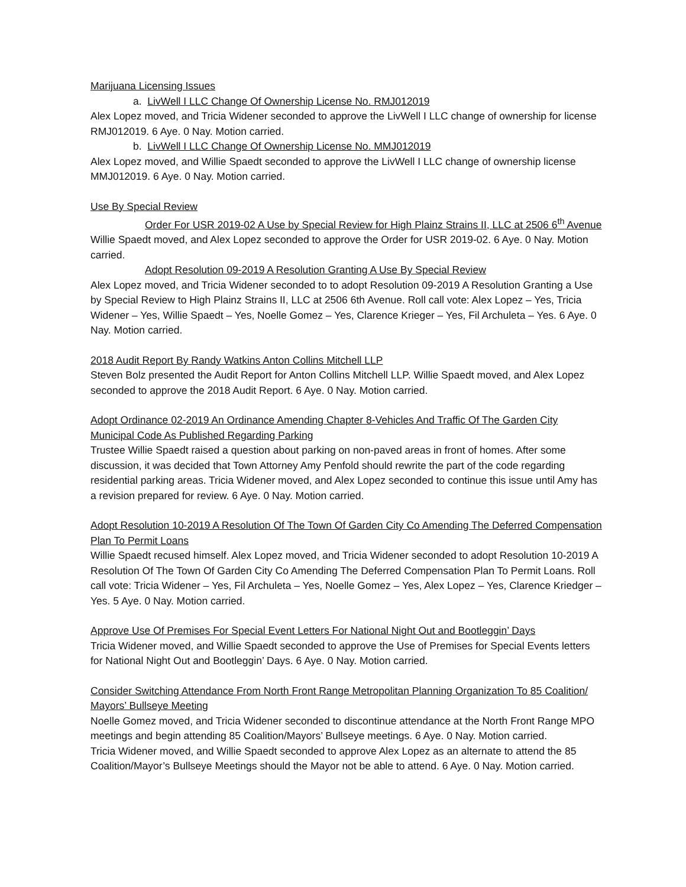Marijuana Licensing Issues
a. LivWell I LLC Change Of Ownership License No. RMJ012019
Alex Lopez moved, and Tricia Widener seconded to approve the LivWell I LLC change of ownership for license RMJ012019. 6 Aye. 0 Nay. Motion carried.
b. LivWell I LLC Change Of Ownership License No. MMJ012019
Alex Lopez moved, and Willie Spaedt seconded to approve the LivWell I LLC change of ownership license MMJ012019. 6 Aye. 0 Nay. Motion carried.
Use By Special Review
Order For USR 2019-02 A Use by Special Review for High Plainz Strains II, LLC at 2506 6<sup>th</sup> Avenue
Willie Spaedt moved, and Alex Lopez seconded to approve the Order for USR 2019-02. 6 Aye. 0 Nay. Motion carried.
Adopt Resolution 09-2019 A Resolution Granting A Use By Special Review
Alex Lopez moved, and Tricia Widener seconded to to adopt Resolution 09-2019 A Resolution Granting a Use by Special Review to High Plainz Strains II, LLC at 2506 6th Avenue. Roll call vote: Alex Lopez – Yes, Tricia Widener – Yes, Willie Spaedt – Yes, Noelle Gomez – Yes, Clarence Krieger – Yes, Fil Archuleta – Yes. 6 Aye. 0 Nay. Motion carried.
2018 Audit Report By Randy Watkins Anton Collins Mitchell LLP
Steven Bolz presented the Audit Report for Anton Collins Mitchell LLP. Willie Spaedt moved, and Alex Lopez seconded to approve the 2018 Audit Report. 6 Aye. 0 Nay. Motion carried.
Adopt Ordinance 02-2019 An Ordinance Amending Chapter 8-Vehicles And Traffic Of The Garden City Municipal Code As Published Regarding Parking
Trustee Willie Spaedt raised a question about parking on non-paved areas in front of homes. After some discussion, it was decided that Town Attorney Amy Penfold should rewrite the part of the code regarding residential parking areas. Tricia Widener moved, and Alex Lopez seconded to continue this issue until Amy has a revision prepared for review. 6 Aye. 0 Nay. Motion carried.
Adopt Resolution 10-2019 A Resolution Of The Town Of Garden City Co Amending The Deferred Compensation Plan To Permit Loans
Willie Spaedt recused himself. Alex Lopez moved, and Tricia Widener seconded to adopt Resolution 10-2019 A Resolution Of The Town Of Garden City Co Amending The Deferred Compensation Plan To Permit Loans. Roll call vote: Tricia Widener – Yes, Fil Archuleta – Yes, Noelle Gomez – Yes, Alex Lopez – Yes, Clarence Kriedger – Yes. 5 Aye. 0 Nay. Motion carried.
Approve Use Of Premises For Special Event Letters For National Night Out and Bootleggin’ Days
Tricia Widener moved, and Willie Spaedt seconded to approve the Use of Premises for Special Events letters for National Night Out and Bootleggin’ Days. 6 Aye. 0 Nay. Motion carried.
Consider Switching Attendance From North Front Range Metropolitan Planning Organization To 85 Coalition/ Mayors’ Bullseye Meeting
Noelle Gomez moved, and Tricia Widener seconded to discontinue attendance at the North Front Range MPO meetings and begin attending 85 Coalition/Mayors’ Bullseye meetings. 6 Aye. 0 Nay. Motion carried.
Tricia Widener moved, and Willie Spaedt seconded to approve Alex Lopez as an alternate to attend the 85 Coalition/Mayor’s Bullseye Meetings should the Mayor not be able to attend. 6 Aye. 0 Nay. Motion carried.